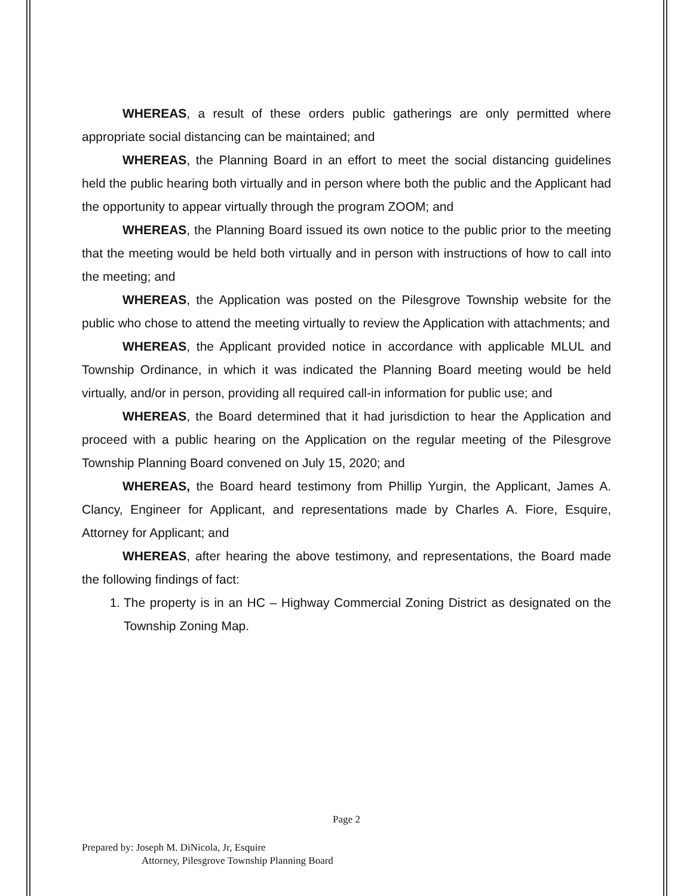WHEREAS, a result of these orders public gatherings are only permitted where appropriate social distancing can be maintained; and
WHEREAS, the Planning Board in an effort to meet the social distancing guidelines held the public hearing both virtually and in person where both the public and the Applicant had the opportunity to appear virtually through the program ZOOM; and
WHEREAS, the Planning Board issued its own notice to the public prior to the meeting that the meeting would be held both virtually and in person with instructions of how to call into the meeting; and
WHEREAS, the Application was posted on the Pilesgrove Township website for the public who chose to attend the meeting virtually to review the Application with attachments; and
WHEREAS, the Applicant provided notice in accordance with applicable MLUL and Township Ordinance, in which it was indicated the Planning Board meeting would be held virtually, and/or in person, providing all required call-in information for public use; and
WHEREAS, the Board determined that it had jurisdiction to hear the Application and proceed with a public hearing on the Application on the regular meeting of the Pilesgrove Township Planning Board convened on July 15, 2020; and
WHEREAS, the Board heard testimony from Phillip Yurgin, the Applicant, James A. Clancy, Engineer for Applicant, and representations made by Charles A. Fiore, Esquire, Attorney for Applicant; and
WHEREAS, after hearing the above testimony, and representations, the Board made the following findings of fact:
1. The property is in an HC – Highway Commercial Zoning District as designated on the Township Zoning Map.
Page 2
Prepared by: Joseph M. DiNicola, Jr, Esquire
Attorney, Pilesgrove Township Planning Board